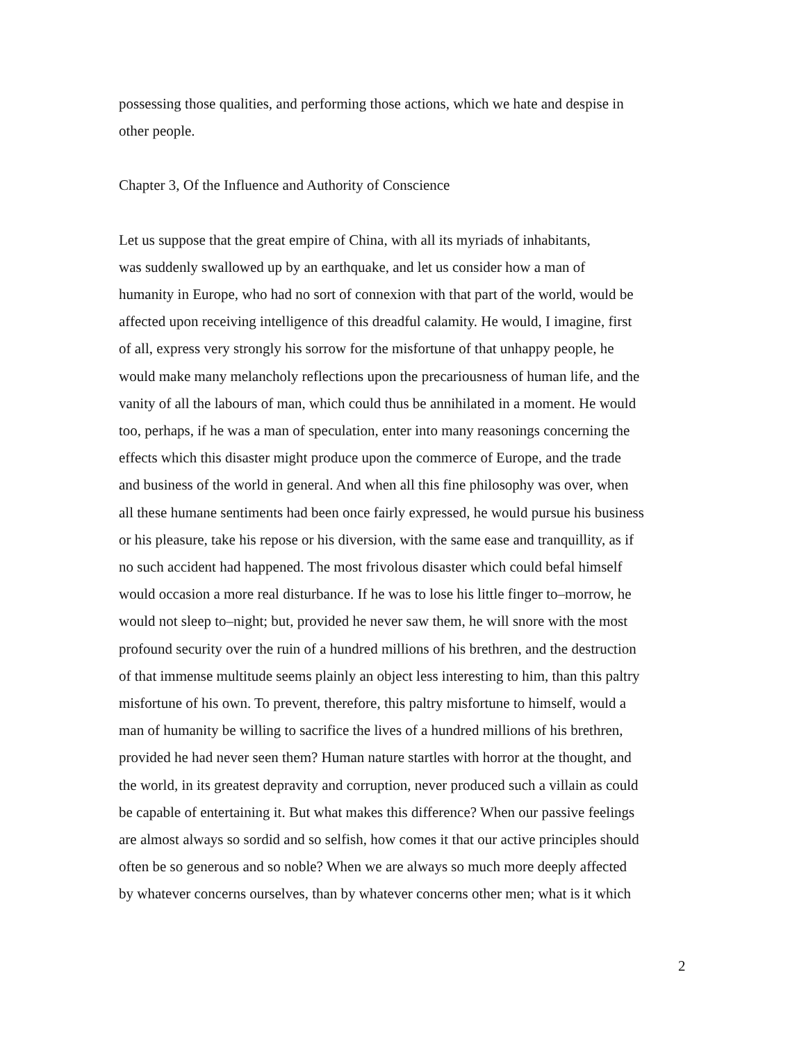possessing those qualities, and performing those actions, which we hate and despise in
other people.
Chapter 3, Of the Influence and Authority of Conscience
Let us suppose that the great empire of China, with all its myriads of inhabitants,
was suddenly swallowed up by an earthquake, and let us consider how a man of
humanity in Europe, who had no sort of connexion with that part of the world, would be
affected upon receiving intelligence of this dreadful calamity. He would, I imagine, first
of all, express very strongly his sorrow for the misfortune of that unhappy people, he
would make many melancholy reflections upon the precariousness of human life, and the
vanity of all the labours of man, which could thus be annihilated in a moment. He would
too, perhaps, if he was a man of speculation, enter into many reasonings concerning the
effects which this disaster might produce upon the commerce of Europe, and the trade
and business of the world in general. And when all this fine philosophy was over, when
all these humane sentiments had been once fairly expressed, he would pursue his business
or his pleasure, take his repose or his diversion, with the same ease and tranquillity, as if
no such accident had happened. The most frivolous disaster which could befal himself
would occasion a more real disturbance. If he was to lose his little finger to–morrow, he
would not sleep to–night; but, provided he never saw them, he will snore with the most
profound security over the ruin of a hundred millions of his brethren, and the destruction
of that immense multitude seems plainly an object less interesting to him, than this paltry
misfortune of his own. To prevent, therefore, this paltry misfortune to himself, would a
man of humanity be willing to sacrifice the lives of a hundred millions of his brethren,
provided he had never seen them? Human nature startles with horror at the thought, and
the world, in its greatest depravity and corruption, never produced such a villain as could
be capable of entertaining it. But what makes this difference? When our passive feelings
are almost always so sordid and so selfish, how comes it that our active principles should
often be so generous and so noble? When we are always so much more deeply affected
by whatever concerns ourselves, than by whatever concerns other men; what is it which
2